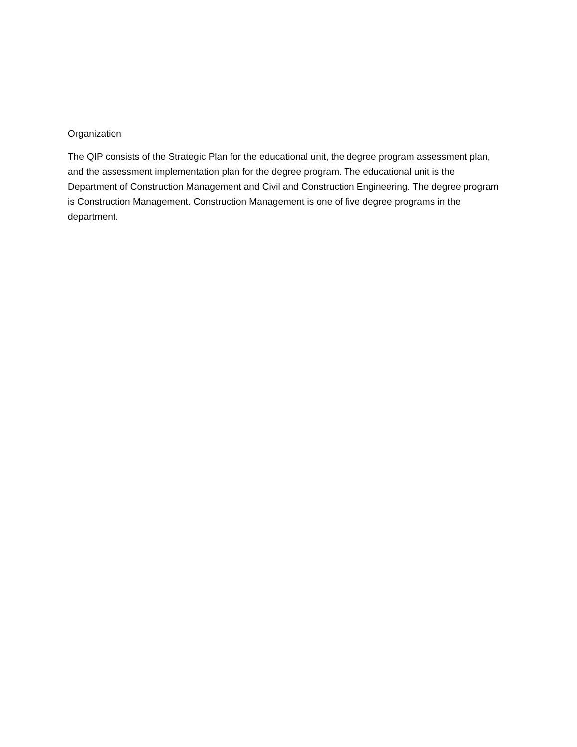Organization
The QIP consists of the Strategic Plan for the educational unit, the degree program assessment plan, and the assessment implementation plan for the degree program. The educational unit is the Department of Construction Management and Civil and Construction Engineering. The degree program is Construction Management. Construction Management is one of five degree programs in the department.